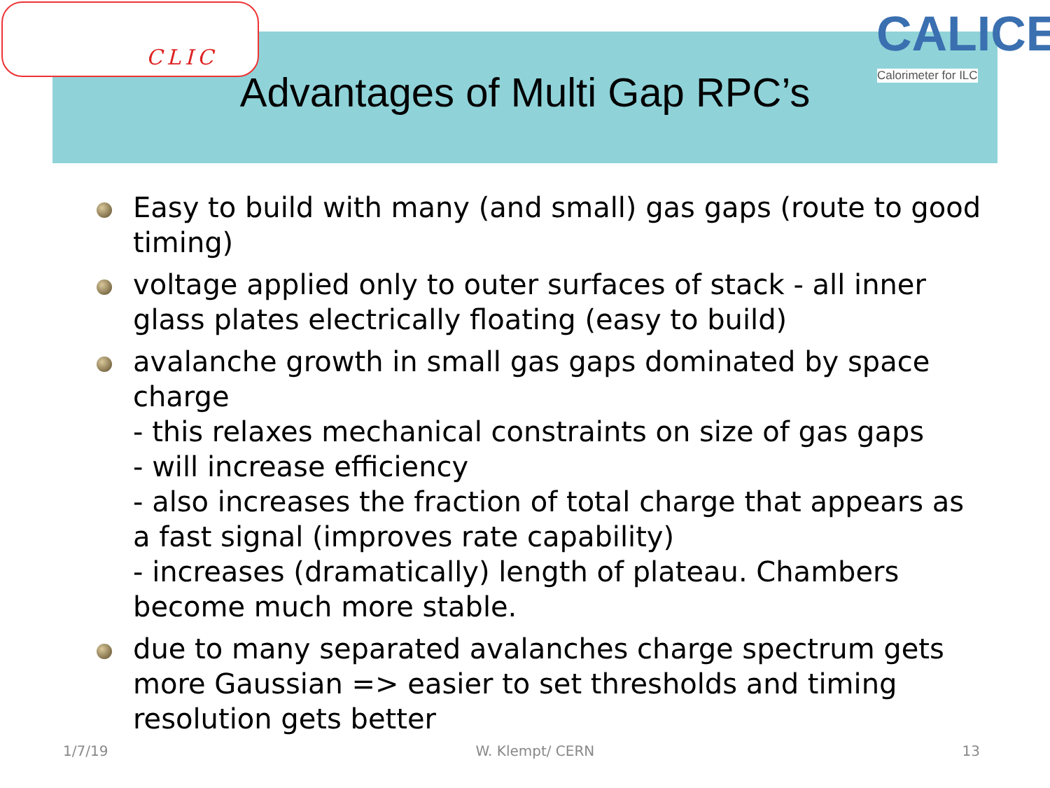CLIC
CALICE
Calorimeter for ILC
Advantages of Multi Gap RPC’s
Easy to build with many (and small) gas gaps (route to good timing)
voltage applied only to outer surfaces of stack - all inner glass plates electrically floating (easy to build)
avalanche growth in small gas gaps dominated by space charge
- this relaxes mechanical constraints on size of gas gaps
- will increase efficiency
- also increases the fraction of total charge that appears as a fast signal (improves rate capability)
- increases (dramatically) length of plateau. Chambers become much more stable.
due to many separated avalanches charge spectrum gets more Gaussian => easier to set thresholds and timing resolution gets better
1/7/19 W. Klempt/ CERN 13